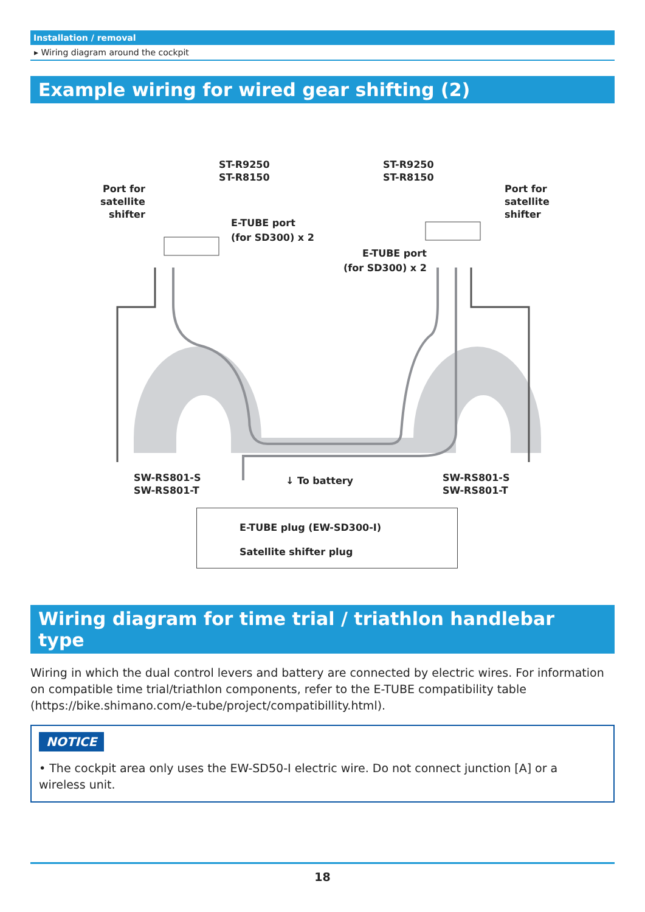Installation / removal
▸ Wiring diagram around the cockpit
Example wiring for wired gear shifting (2)
ST-R9250
ST-R8150
ST-R9250
ST-R8150
Port for
satellite
shifter
Port for
satellite
shifter
E-TUBE port
(for SD300) x 2
E-TUBE port
(for SD300) x 2
SW-RS801-S
SW-RS801-T
↓ To battery
SW-RS801-S
SW-RS801-T
E-TUBE plug (EW-SD300-I)
Satellite shifter plug
Wiring diagram for time trial / triathlon handlebar type
Wiring in which the dual control levers and battery are connected by electric wires. For information on compatible time trial/triathlon components, refer to the E-TUBE compatibility table (https://bike.shimano.com/e-tube/project/compatibillity.html).
NOTICE
• The cockpit area only uses the EW-SD50-I electric wire. Do not connect junction [A] or a wireless unit.
18